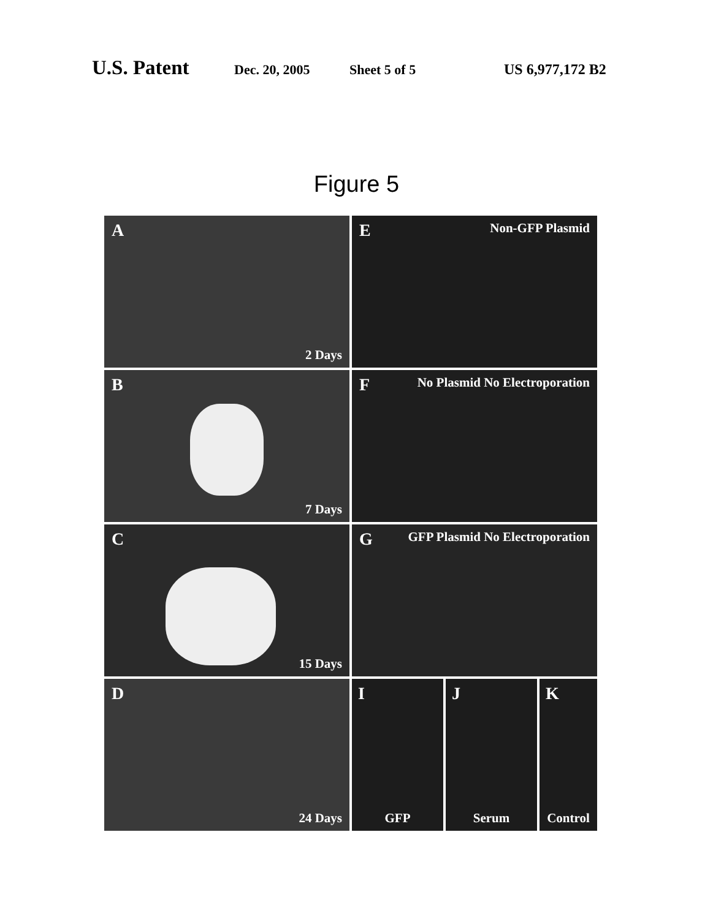U.S. Patent Dec. 20, 2005 Sheet 5 of 5 US 6,977,172 B2
Figure 5
A
2 Days
E Non-GFP Plasmid
B
7 Days
F No Plasmid No Electroporation
C
15 Days
G GFP Plasmid No Electroporation
D
24 Days
I
GFP
J
Serum
K
Control